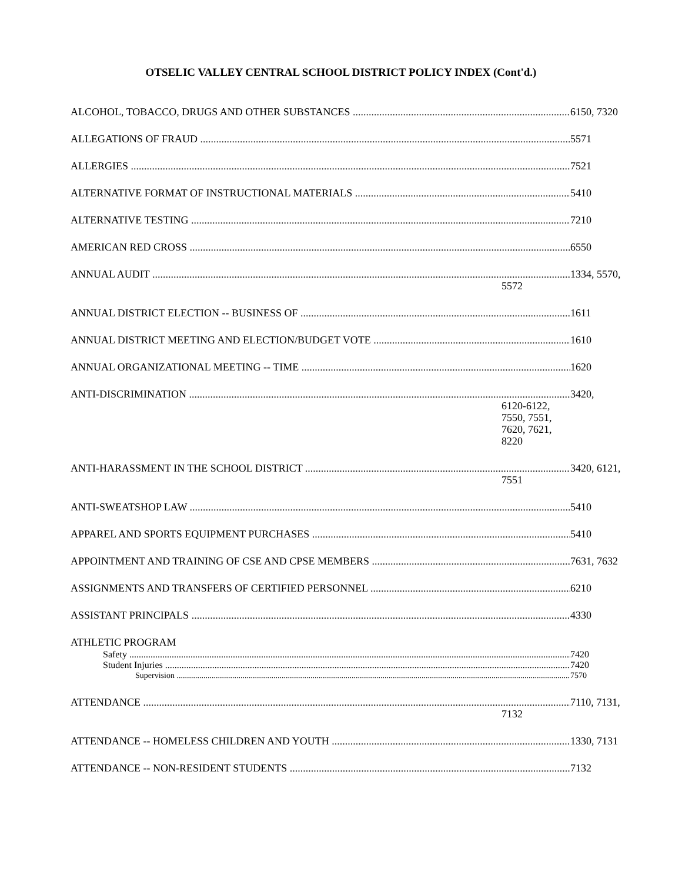OTSELIC VALLEY CENTRAL SCHOOL DISTRICT POLICY INDEX (Cont'd.)
ALCOHOL, TOBACCO, DRUGS AND OTHER SUBSTANCES 6150, 7320
ALLEGATIONS OF FRAUD 5571
ALLERGIES 7521
ALTERNATIVE FORMAT OF INSTRUCTIONAL MATERIALS 5410
ALTERNATIVE TESTING 7210
AMERICAN RED CROSS 6550
ANNUAL AUDIT 1334, 5570,
5572
ANNUAL DISTRICT ELECTION -- BUSINESS OF 1611
ANNUAL DISTRICT MEETING AND ELECTION/BUDGET VOTE 1610
ANNUAL ORGANIZATIONAL MEETING -- TIME 1620
ANTI-DISCRIMINATION 3420,
6120-6122,
7550, 7551,
7620, 7621,
8220
ANTI-HARASSMENT IN THE SCHOOL DISTRICT 3420, 6121,
7551
ANTI-SWEATSHOP LAW 5410
APPAREL AND SPORTS EQUIPMENT PURCHASES 5410
APPOINTMENT AND TRAINING OF CSE AND CPSE MEMBERS 7631, 7632
ASSIGNMENTS AND TRANSFERS OF CERTIFIED PERSONNEL 6210
ASSISTANT PRINCIPALS 4330
ATHLETIC PROGRAM
Safety 7420
Student Injuries 7420
Supervision 7570
ATTENDANCE 7110, 7131,
7132
ATTENDANCE -- HOMELESS CHILDREN AND YOUTH 1330, 7131
ATTENDANCE -- NON-RESIDENT STUDENTS 7132